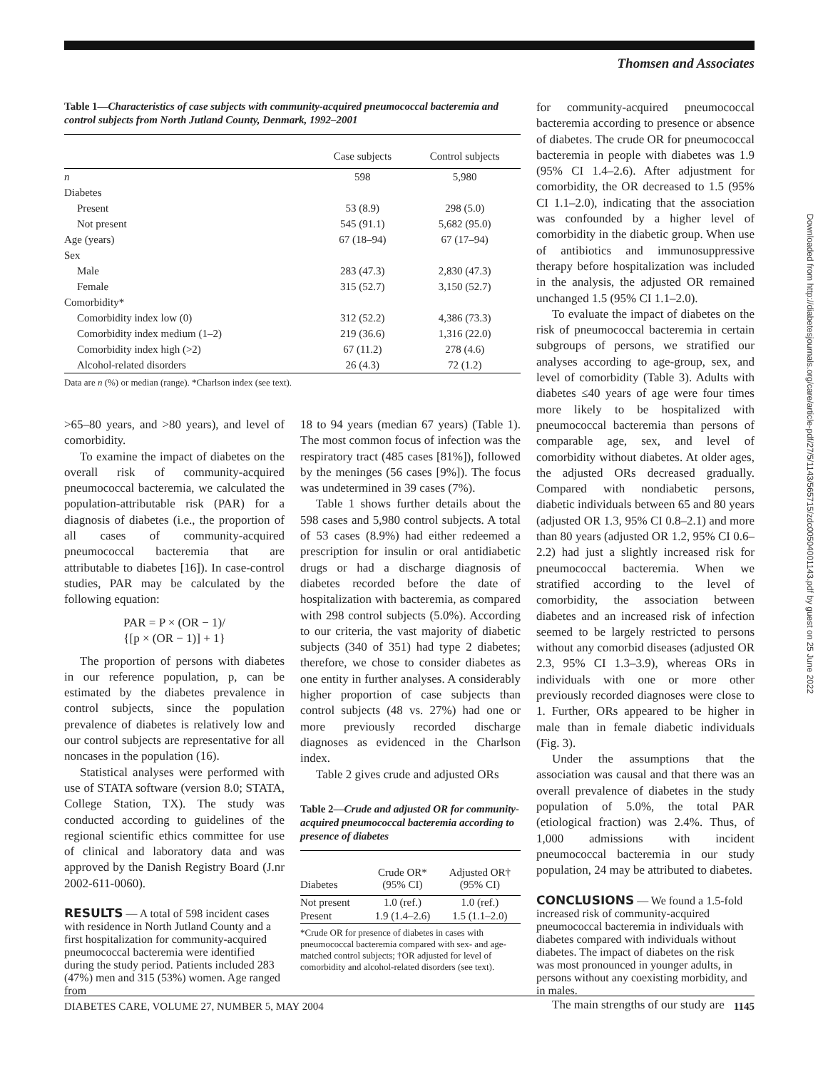Thomsen and Associates
Table 1—Characteristics of case subjects with community-acquired pneumococcal bacteremia and control subjects from North Jutland County, Denmark, 1992–2001
| | Case subjects | Control subjects |
| --- | --- | --- |
| n | 598 | 5,980 |
| Diabetes | | |
| Present | 53 (8.9) | 298 (5.0) |
| Not present | 545 (91.1) | 5,682 (95.0) |
| Age (years) | 67 (18–94) | 67 (17–94) |
| Sex | | |
| Male | 283 (47.3) | 2,830 (47.3) |
| Female | 315 (52.7) | 3,150 (52.7) |
| Comorbidity* | | |
| Comorbidity index low (0) | 312 (52.2) | 4,386 (73.3) |
| Comorbidity index medium (1–2) | 219 (36.6) | 1,316 (22.0) |
| Comorbidity index high (>2) | 67 (11.2) | 278 (4.6) |
| Alcohol-related disorders | 26 (4.3) | 72 (1.2) |
Data are n (%) or median (range). *Charlson index (see text).
>65–80 years, and >80 years), and level of comorbidity.
To examine the impact of diabetes on the overall risk of community-acquired pneumococcal bacteremia, we calculated the population-attributable risk (PAR) for a diagnosis of diabetes (i.e., the proportion of all cases of community-acquired pneumococcal bacteremia that are attributable to diabetes [16]). In case-control studies, PAR may be calculated by the following equation:
PAR = P × (OR − 1)/
{[p × (OR − 1)] + 1}
The proportion of persons with diabetes in our reference population, p, can be estimated by the diabetes prevalence in control subjects, since the population prevalence of diabetes is relatively low and our control subjects are representative for all noncases in the population (16).
Statistical analyses were performed with use of STATA software (version 8.0; STATA, College Station, TX). The study was conducted according to guidelines of the regional scientific ethics committee for use of clinical and laboratory data and was approved by the Danish Registry Board (J.nr 2002-611-0060).
RESULTS
— A total of 598 incident cases with residence in North Jutland County and a first hospitalization for community-acquired pneumococcal bacteremia were identified during the study period. Patients included 283 (47%) men and 315 (53%) women. Age ranged from
18 to 94 years (median 67 years) (Table 1). The most common focus of infection was the respiratory tract (485 cases [81%]), followed by the meninges (56 cases [9%]). The focus was undetermined in 39 cases (7%).
Table 1 shows further details about the 598 cases and 5,980 control subjects. A total of 53 cases (8.9%) had either redeemed a prescription for insulin or oral antidiabetic drugs or had a discharge diagnosis of diabetes recorded before the date of hospitalization with bacteremia, as compared with 298 control subjects (5.0%). According to our criteria, the vast majority of diabetic subjects (340 of 351) had type 2 diabetes; therefore, we chose to consider diabetes as one entity in further analyses. A considerably higher proportion of case subjects than control subjects (48 vs. 27%) had one or more previously recorded discharge diagnoses as evidenced in the Charlson index.
Table 2 gives crude and adjusted ORs
Table 2—Crude and adjusted OR for community-acquired pneumococcal bacteremia according to presence of diabetes
| Diabetes | Crude OR* (95% CI) | Adjusted OR† (95% CI) |
| --- | --- | --- |
| Not present | 1.0 (ref.) | 1.0 (ref.) |
| Present | 1.9 (1.4–2.6) | 1.5 (1.1–2.0) |
*Crude OR for presence of diabetes in cases with pneumococcal bacteremia compared with sex- and age-matched control subjects; †OR adjusted for level of comorbidity and alcohol-related disorders (see text).
for community-acquired pneumococcal bacteremia according to presence or absence of diabetes. The crude OR for pneumococcal bacteremia in people with diabetes was 1.9 (95% CI 1.4–2.6). After adjustment for comorbidity, the OR decreased to 1.5 (95% CI 1.1–2.0), indicating that the association was confounded by a higher level of comorbidity in the diabetic group. When use of antibiotics and immunosuppressive therapy before hospitalization was included in the analysis, the adjusted OR remained unchanged 1.5 (95% CI 1.1–2.0).
To evaluate the impact of diabetes on the risk of pneumococcal bacteremia in certain subgroups of persons, we stratified our analyses according to age-group, sex, and level of comorbidity (Table 3). Adults with diabetes ≤40 years of age were four times more likely to be hospitalized with pneumococcal bacteremia than persons of comparable age, sex, and level of comorbidity without diabetes. At older ages, the adjusted ORs decreased gradually. Compared with nondiabetic persons, diabetic individuals between 65 and 80 years (adjusted OR 1.3, 95% CI 0.8–2.1) and more than 80 years (adjusted OR 1.2, 95% CI 0.6–2.2) had just a slightly increased risk for pneumococcal bacteremia. When we stratified according to the level of comorbidity, the association between diabetes and an increased risk of infection seemed to be largely restricted to persons without any comorbid diseases (adjusted OR 2.3, 95% CI 1.3–3.9), whereas ORs in individuals with one or more other previously recorded diagnoses were close to 1. Further, ORs appeared to be higher in male than in female diabetic individuals (Fig. 3).
Under the assumptions that the association was causal and that there was an overall prevalence of diabetes in the study population of 5.0%, the total PAR (etiological fraction) was 2.4%. Thus, of 1,000 admissions with incident pneumococcal bacteremia in our study population, 24 may be attributed to diabetes.
CONCLUSIONS
— We found a 1.5-fold increased risk of community-acquired pneumococcal bacteremia in individuals with diabetes compared with individuals without diabetes. The impact of diabetes on the risk was most pronounced in younger adults, in persons without any coexisting morbidity, and in males.
The main strengths of our study are
DIABETES CARE, VOLUME 27, NUMBER 5, MAY 2004 1145
Downloaded from http://diabetesjournals.org/care/article-pdf/27/5/1143/565715/zdc00504001143.pdf by guest on 25 June 2022